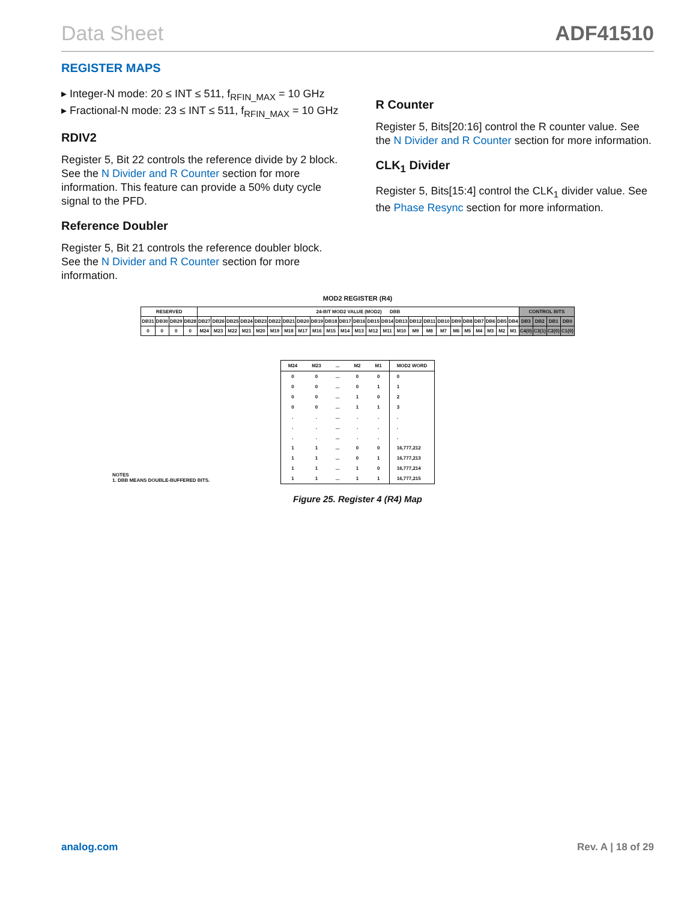Data Sheet ADF41510
REGISTER MAPS
▸ Integer-N mode: 20 ≤ INT ≤ 511, f<sub>RFIN_MAX</sub> = 10 GHz
▸ Fractional-N mode: 23 ≤ INT ≤ 511, f<sub>RFIN_MAX</sub> = 10 GHz
RDIV2
Register 5, Bit 22 controls the reference divide by 2 block. See the N Divider and R Counter section for more information. This feature can provide a 50% duty cycle signal to the PFD.
Reference Doubler
Register 5, Bit 21 controls the reference doubler block. See the N Divider and R Counter section for more information.
R Counter
Register 5, Bits[20:16] control the R counter value. See the N Divider and R Counter section for more information.
CLK<sub>1</sub> Divider
Register 5, Bits[15:4] control the CLK<sub>1</sub> divider value. See the Phase Resync section for more information.
MOD2 REGISTER (R4)
| RESERVED | | | | 24-BIT MOD2 VALUE (MOD2) DBB | | | | | | | | | | | | | | | | | | | | | | | | CONTROL BITS | | | |
| DB31 | DB30 | DB29 | DB28 | DB27 | DB26 | DB25 | DB24 | DB23 | DB22 | DB21 | DB20 | DB19 | DB18 | DB17 | DB16 | DB15 | DB14 | DB13 | DB12 | DB11 | DB10 | DB9 | DB8 | DB7 | DB6 | DB5 | DB4 | DB3 | DB2 | DB1 | DB0 |
| 0 | 0 | 0 | 0 | M24 | M23 | M22 | M21 | M20 | M19 | M18 | M17 | M16 | M15 | M14 | M13 | M12 | M11 | M10 | M9 | M8 | M7 | M6 | M5 | M4 | M3 | M2 | M1 | C4(0) | C3(1) | C2(0) | C1(0) |
| M24 | M23 | ... | M2 | M1 | MOD2 WORD |
| --- | --- | --- | --- | --- | --- |
| 0 | 0 | ... | 0 | 0 | 0 |
| 0 | 0 | ... | 0 | 1 | 1 |
| 0 | 0 | ... | 1 | 0 | 2 |
| 0 | 0 | ... | 1 | 1 | 3 |
| . | . | ... | . | . | . |
| . | . | ... | . | . | . |
| . | . | ... | . | . | . |
| 1 | 1 | ... | 0 | 0 | 16,777,212 |
| 1 | 1 | ... | 0 | 1 | 16,777,213 |
| 1 | 1 | ... | 1 | 0 | 16,777,214 |
| 1 | 1 | ... | 1 | 1 | 16,777,215 |
NOTES
1. DBB MEANS DOUBLE-BUFFERED BITS.
Figure 25. Register 4 (R4) Map
analog.com Rev. A | 18 of 29